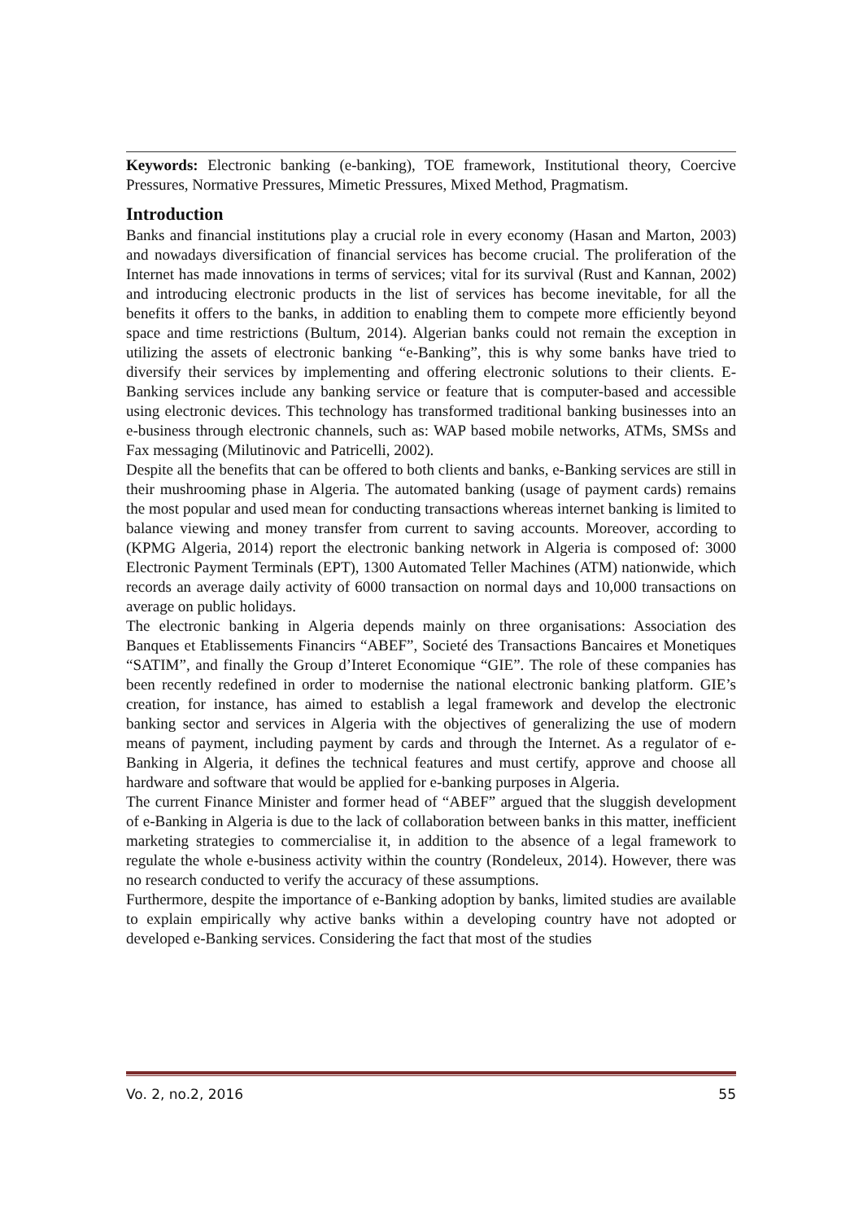Keywords: Electronic banking (e-banking), TOE framework, Institutional theory, Coercive Pressures, Normative Pressures, Mimetic Pressures, Mixed Method, Pragmatism.
Introduction
Banks and financial institutions play a crucial role in every economy (Hasan and Marton, 2003) and nowadays diversification of financial services has become crucial. The proliferation of the Internet has made innovations in terms of services; vital for its survival (Rust and Kannan, 2002) and introducing electronic products in the list of services has become inevitable, for all the benefits it offers to the banks, in addition to enabling them to compete more efficiently beyond space and time restrictions (Bultum, 2014). Algerian banks could not remain the exception in utilizing the assets of electronic banking “e-Banking”, this is why some banks have tried to diversify their services by implementing and offering electronic solutions to their clients. E-Banking services include any banking service or feature that is computer-based and accessible using electronic devices. This technology has transformed traditional banking businesses into an e-business through electronic channels, such as: WAP based mobile networks, ATMs, SMSs and Fax messaging (Milutinovic and Patricelli, 2002).
Despite all the benefits that can be offered to both clients and banks, e-Banking services are still in their mushrooming phase in Algeria. The automated banking (usage of payment cards) remains the most popular and used mean for conducting transactions whereas internet banking is limited to balance viewing and money transfer from current to saving accounts. Moreover, according to (KPMG Algeria, 2014) report the electronic banking network in Algeria is composed of: 3000 Electronic Payment Terminals (EPT), 1300 Automated Teller Machines (ATM) nationwide, which records an average daily activity of 6000 transaction on normal days and 10,000 transactions on average on public holidays.
The electronic banking in Algeria depends mainly on three organisations: Association des Banques et Etablissements Financirs “ABEF”, Societé des Transactions Bancaires et Monetiques “SATIM”, and finally the Group d’Interet Economique “GIE”. The role of these companies has been recently redefined in order to modernise the national electronic banking platform. GIE’s creation, for instance, has aimed to establish a legal framework and develop the electronic banking sector and services in Algeria with the objectives of generalizing the use of modern means of payment, including payment by cards and through the Internet. As a regulator of e-Banking in Algeria, it defines the technical features and must certify, approve and choose all hardware and software that would be applied for e-banking purposes in Algeria.
The current Finance Minister and former head of “ABEF” argued that the sluggish development of e-Banking in Algeria is due to the lack of collaboration between banks in this matter, inefficient marketing strategies to commercialise it, in addition to the absence of a legal framework to regulate the whole e-business activity within the country (Rondeleux, 2014). However, there was no research conducted to verify the accuracy of these assumptions.
Furthermore, despite the importance of e-Banking adoption by banks, limited studies are available to explain empirically why active banks within a developing country have not adopted or developed e-Banking services. Considering the fact that most of the studies
Vo. 2, no.2, 2016 55